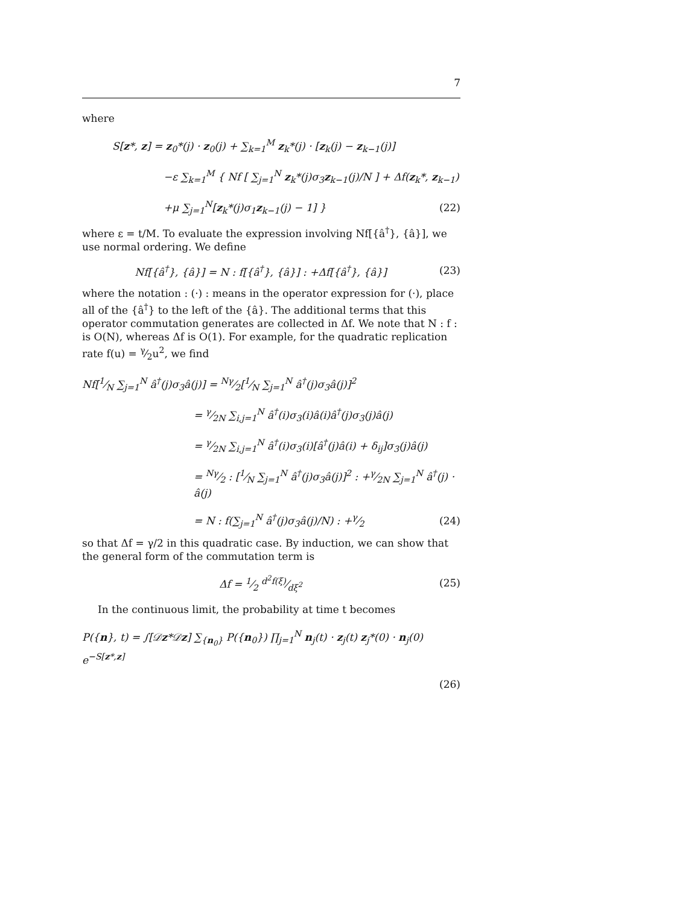7
where
S[z*, z] = z<sub>0</sub>*(j) · z<sub>0</sub>(j) + ∑<sub>k=1</sub><sup>M</sup> z<sub>k</sub>*(j) · [z<sub>k</sub>(j) − z<sub>k−1</sub>(j)]
−ε ∑<sub>k=1</sub><sup>M</sup> { Nf [ ∑<sub>j=1</sub><sup>N</sup> z<sub>k</sub>*(j)σ<sub>3</sub>z<sub>k−1</sub>(j)/N ] + Δf(z<sub>k</sub>*, z<sub>k−1</sub>)
+μ ∑<sub>j=1</sub><sup>N</sup>[z<sub>k</sub>*(j)σ<sub>1</sub>z<sub>k−1</sub>(j) − 1] } (22)
where ε = t/M. To evaluate the expression involving Nf[{â<sup>†</sup>}, {â}], we use normal ordering. We define
Nf[{â<sup>†</sup>}, {â}] = N : f[{â<sup>†</sup>}, {â}] : +Δf[{â<sup>†</sup>}, {â}] (23)
where the notation : (·) : means in the operator expression for (·), place all of the {â<sup>†</sup>} to the left of the {â}. The additional terms that this operator commutation generates are collected in Δf. We note that N : f : is O(N), whereas Δf is O(1). For example, for the quadratic replication rate f(u) = γ⁄2u<sup>2</sup>, we find
Nf[1⁄N ∑<sub>j=1</sub><sup>N</sup> â<sup>†</sup>(j)σ<sub>3</sub>â(j)] = Nγ⁄2[1⁄N ∑<sub>j=1</sub><sup>N</sup> â<sup>†</sup>(j)σ<sub>3</sub>â(j)]<sup>2</sup>
= γ⁄2N ∑<sub>i,j=1</sub><sup>N</sup> â<sup>†</sup>(i)σ<sub>3</sub>(i)â(i)â<sup>†</sup>(j)σ<sub>3</sub>(j)â(j)
= γ⁄2N ∑<sub>i,j=1</sub><sup>N</sup> â<sup>†</sup>(i)σ<sub>3</sub>(i)[â<sup>†</sup>(j)â(i) + δ<sub>ij</sub>]σ<sub>3</sub>(j)â(j)
= Nγ⁄2 : [1⁄N ∑<sub>j=1</sub><sup>N</sup> â<sup>†</sup>(j)σ<sub>3</sub>â(j)]<sup>2</sup> : +γ⁄2N ∑<sub>j=1</sub><sup>N</sup> â<sup>†</sup>(j) · â(j)
= N : f(∑<sub>j=1</sub><sup>N</sup> â<sup>†</sup>(j)σ<sub>3</sub>â(j)/N) : +γ⁄2 (24)
so that Δf = γ/2 in this quadratic case. By induction, we can show that the general form of the commutation term is
Δf = 1⁄2 d<sup>2</sup>f(ξ)⁄dξ<sup>2</sup> (25)
In the continuous limit, the probability at time t becomes
P({n}, t) = ∫[𝒟z*𝒟z] ∑<sub>{n<sub>0</sub>}</sub> P({n<sub>0</sub>}) ∏<sub>j=1</sub><sup>N</sup> n<sub>j</sub>(t) · z<sub>j</sub>(t) z<sub>j</sub>*(0) · n<sub>j</sub>(0) e<sup>−S[z*,z]</sup>
(26)